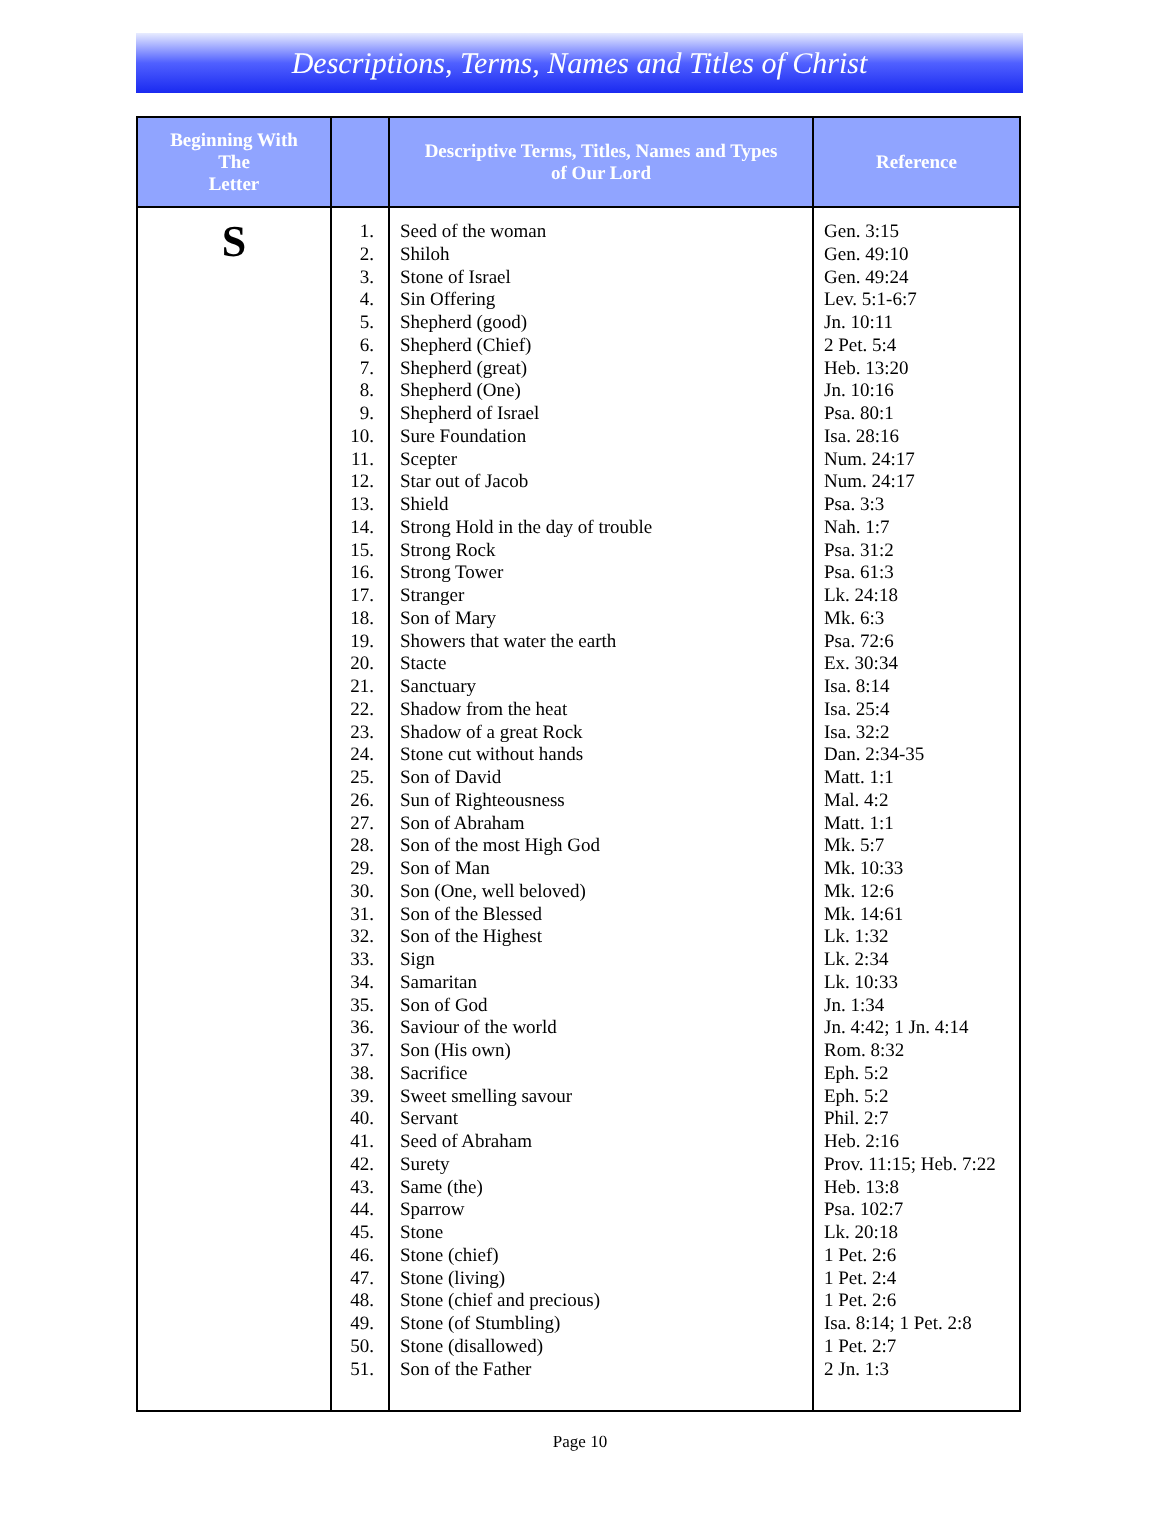Descriptions, Terms, Names and Titles of Christ
| Beginning With The Letter | | Descriptive Terms, Titles, Names and Types of Our Lord | Reference |
| --- | --- | --- | --- |
| S | 1. 2. 3. 4. 5. 6. 7. 8. 9. 10. 11. 12. 13. 14. 15. 16. 17. 18. 19. 20. 21. 22. 23. 24. 25. 26. 27. 28. 29. 30. 31. 32. 33. 34. 35. 36. 37. 38. 39. 40. 41. 42. 43. 44. 45. 46. 47. 48. 49. 50. 51. | Seed of the woman Shiloh Stone of Israel Sin Offering Shepherd (good) Shepherd (Chief) Shepherd (great) Shepherd (One) Shepherd of Israel Sure Foundation Scepter Star out of Jacob Shield Strong Hold in the day of trouble Strong Rock Strong Tower Stranger Son of Mary Showers that water the earth Stacte Sanctuary Shadow from the heat Shadow of a great Rock Stone cut without hands Son of David Sun of Righteousness Son of Abraham Son of the most High God Son of Man Son (One, well beloved) Son of the Blessed Son of the Highest Sign Samaritan Son of God Saviour of the world Son (His own) Sacrifice Sweet smelling savour Servant Seed of Abraham Surety Same (the) Sparrow Stone Stone (chief) Stone (living) Stone (chief and precious) Stone (of Stumbling) Stone (disallowed) Son of the Father | Gen. 3:15 Gen. 49:10 Gen. 49:24 Lev. 5:1-6:7 Jn. 10:11 2 Pet. 5:4 Heb. 13:20 Jn. 10:16 Psa. 80:1 Isa. 28:16 Num. 24:17 Num. 24:17 Psa. 3:3 Nah. 1:7 Psa. 31:2 Psa. 61:3 Lk. 24:18 Mk. 6:3 Psa. 72:6 Ex. 30:34 Isa. 8:14 Isa. 25:4 Isa. 32:2 Dan. 2:34-35 Matt. 1:1 Mal. 4:2 Matt. 1:1 Mk. 5:7 Mk. 10:33 Mk. 12:6 Mk. 14:61 Lk. 1:32 Lk. 2:34 Lk. 10:33 Jn. 1:34 Jn. 4:42; 1 Jn. 4:14 Rom. 8:32 Eph. 5:2 Eph. 5:2 Phil. 2:7 Heb. 2:16 Prov. 11:15; Heb. 7:22 Heb. 13:8 Psa. 102:7 Lk. 20:18 1 Pet. 2:6 1 Pet. 2:4 1 Pet. 2:6 Isa. 8:14; 1 Pet. 2:8 1 Pet. 2:7 2 Jn. 1:3 |
Page 10